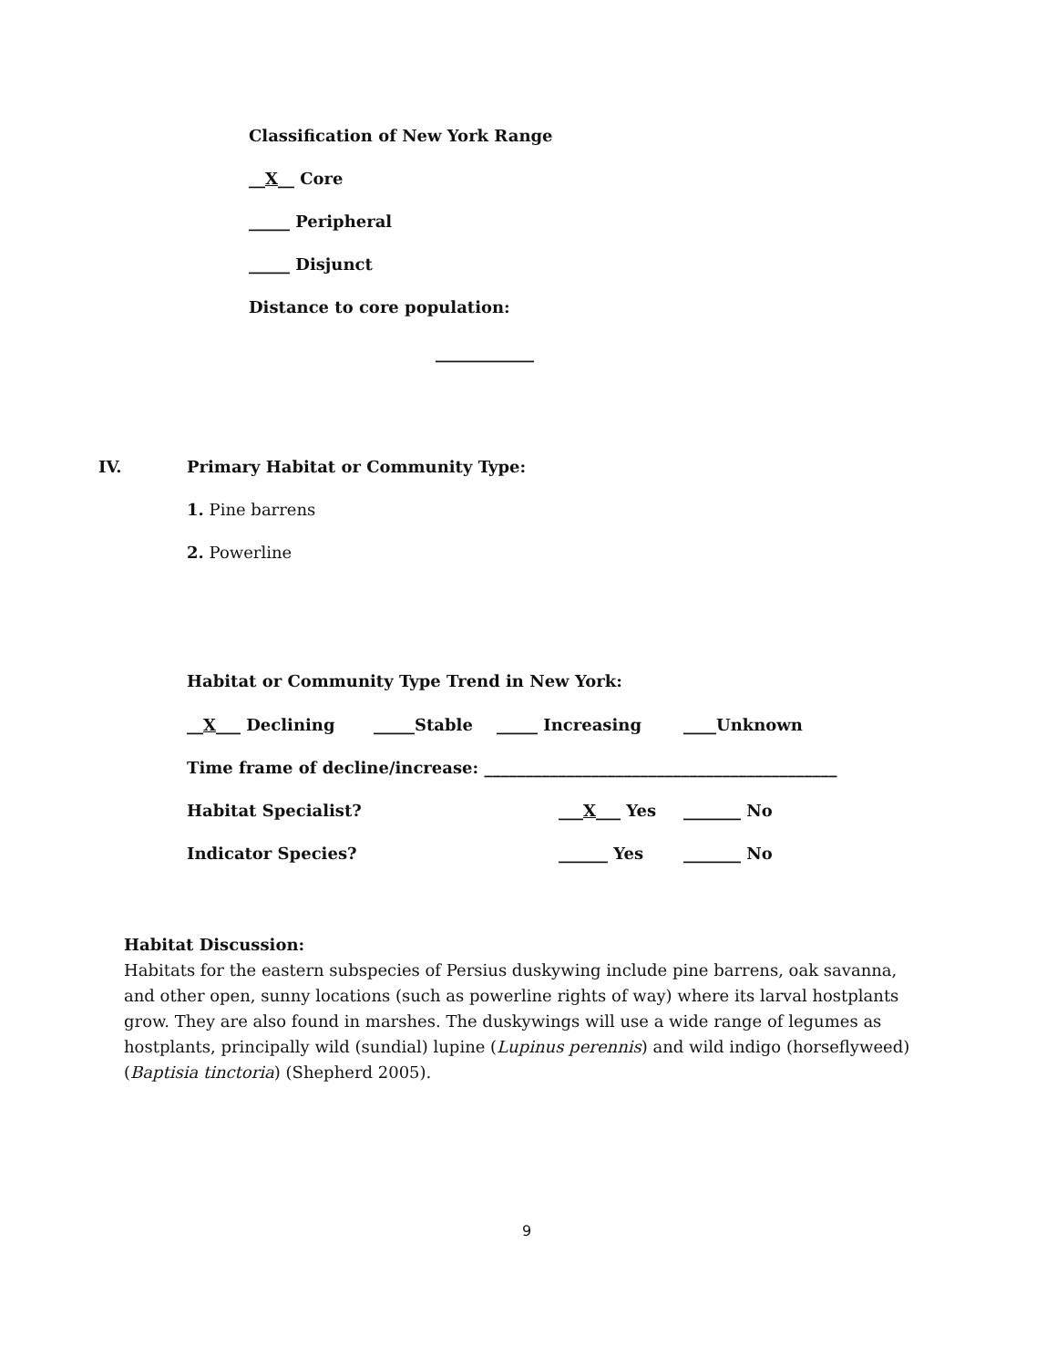Classification of New York Range
__X__ Core
_____ Peripheral
_____ Disjunct
Distance to core population:
____________
IV.
Primary Habitat or Community Type:
1. Pine barrens
2. Powerline
Habitat or Community Type Trend in New York:
__X___ Declining _____Stable _____ Increasing ____Unknown
Time frame of decline/increase: ___________________________________________
Habitat Specialist? ___X___ Yes _______ No
Indicator Species? ______ Yes _______ No
Habitat Discussion:
Habitats for the eastern subspecies of Persius duskywing include pine barrens, oak savanna, and other open, sunny locations (such as powerline rights of way) where its larval hostplants grow. They are also found in marshes. The duskywings will use a wide range of legumes as hostplants, principally wild (sundial) lupine (Lupinus perennis) and wild indigo (horseflyweed) (Baptisia tinctoria) (Shepherd 2005).
9